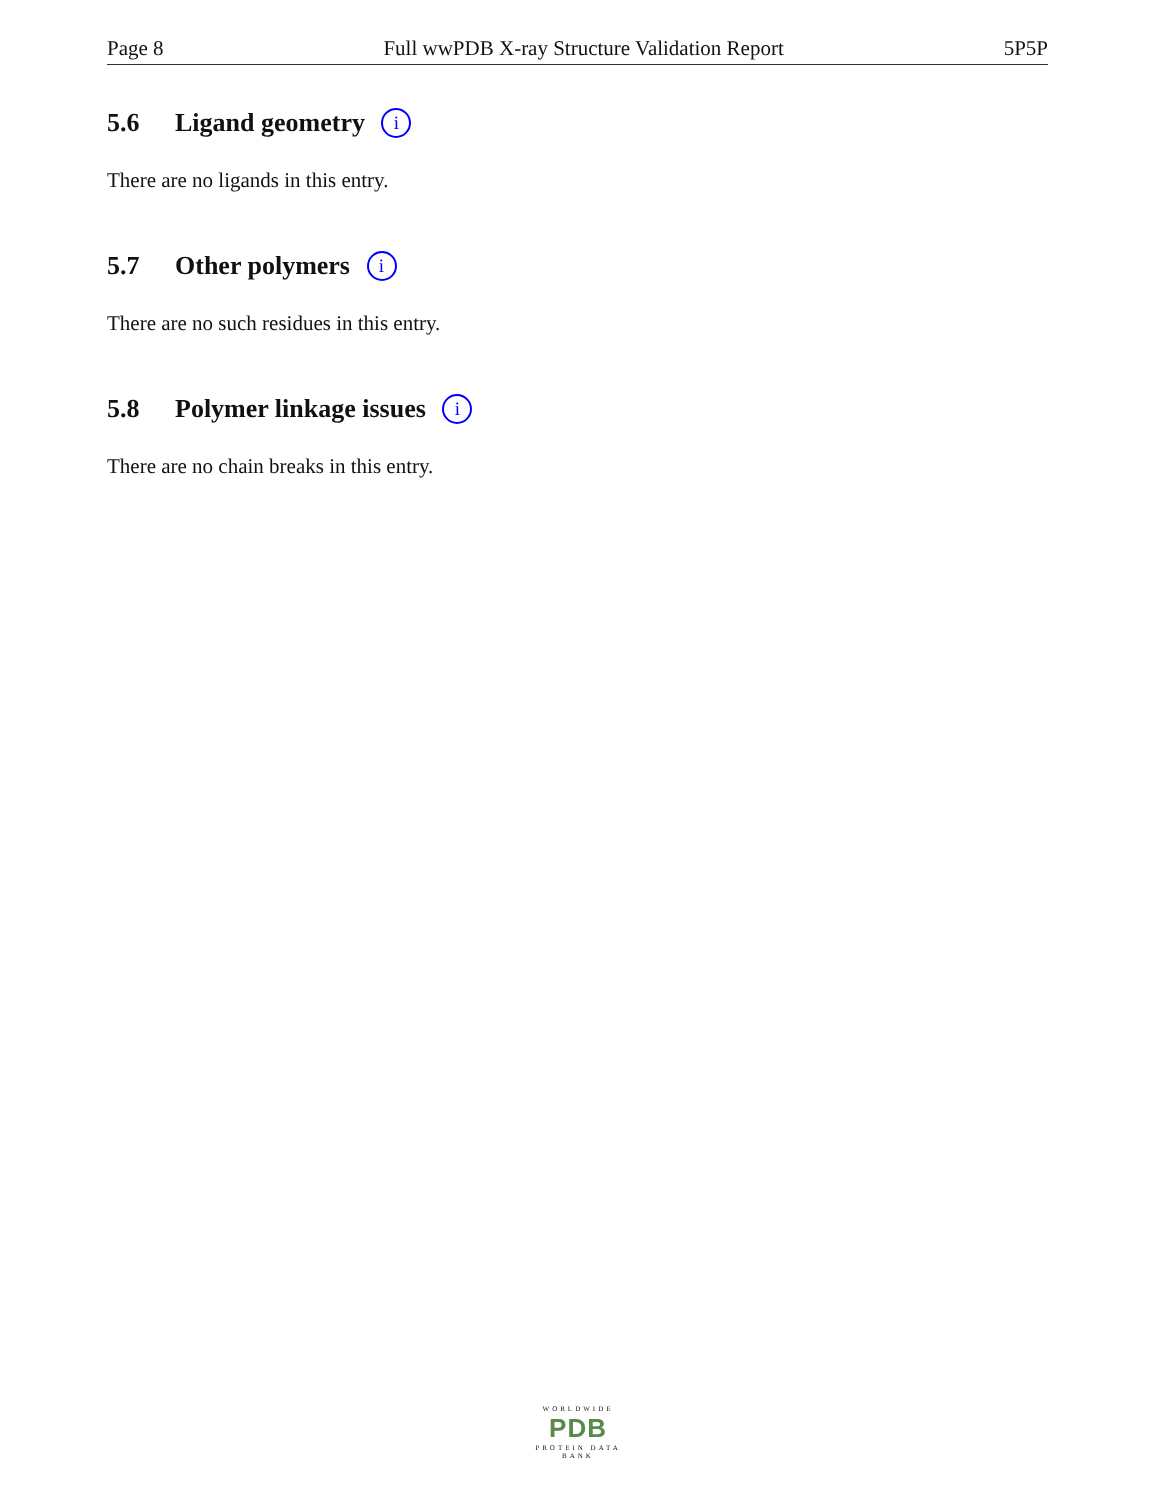Page 8 Full wwPDB X-ray Structure Validation Report 5P5P
5.6 Ligand geometry i
There are no ligands in this entry.
5.7 Other polymers i
There are no such residues in this entry.
5.8 Polymer linkage issues i
There are no chain breaks in this entry.
WORLDWIDE
PDB
PROTEIN DATA BANK